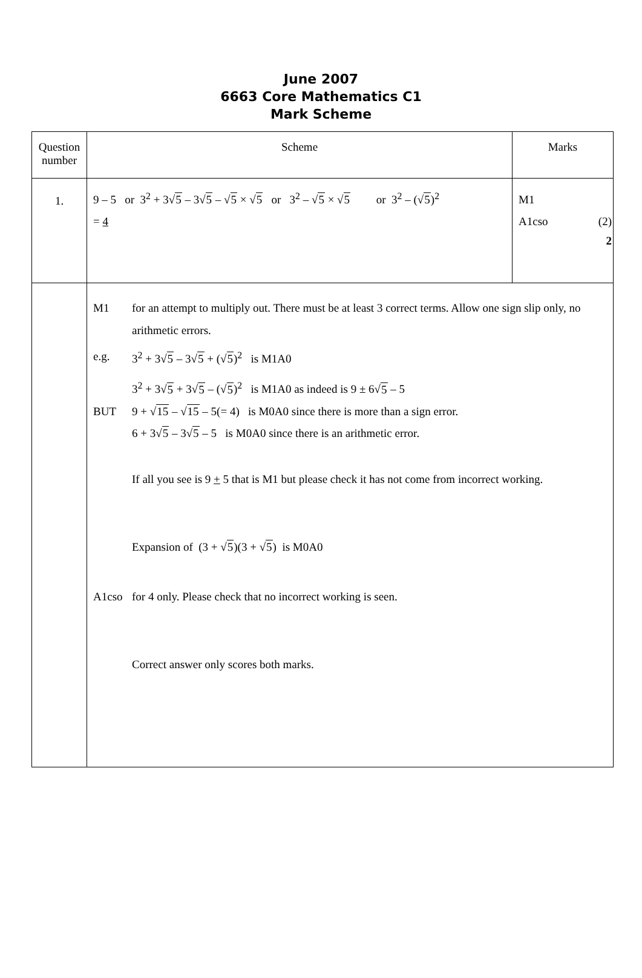June 2007
6663 Core Mathematics C1
Mark Scheme
| Question number | Scheme | Marks |
| 1. | 9 – 5 or 3<sup>2</sup> + 3√ 5 – 3√ 5 – √ 5 × √ 5 or 3<sup>2</sup> – √ 5 × √ 5 or 3<sup>2</sup> – (√ 5 )<sup>2</sup> = 4 | M1 A1cso (2) 2 |
| | M1 for an attempt to multiply out. There must be at least 3 correct terms. Allow one sign slip only, no arithmetic errors. e.g. 3<sup>2</sup> + 3√ 5 – 3√ 5 + (√ 5 )<sup>2</sup> is M1A0 3<sup>2</sup> + 3√ 5 + 3√ 5 – (√ 5 )<sup>2</sup> is M1A0 as indeed is 9 ± 6√ 5 – 5 BUT 9 + √ 15 – √ 15 – 5(= 4) is M0A0 since there is more than a sign error. 6 + 3√ 5 – 3√ 5 – 5 is M0A0 since there is an arithmetic error. If all you see is 9 + 5 that is M1 but please check it has not come from incorrect working. Expansion of (3 + √ 5 )(3 + √ 5 ) is M0A0 A1cso for 4 only. Please check that no incorrect working is seen. Correct answer only scores both marks. | |